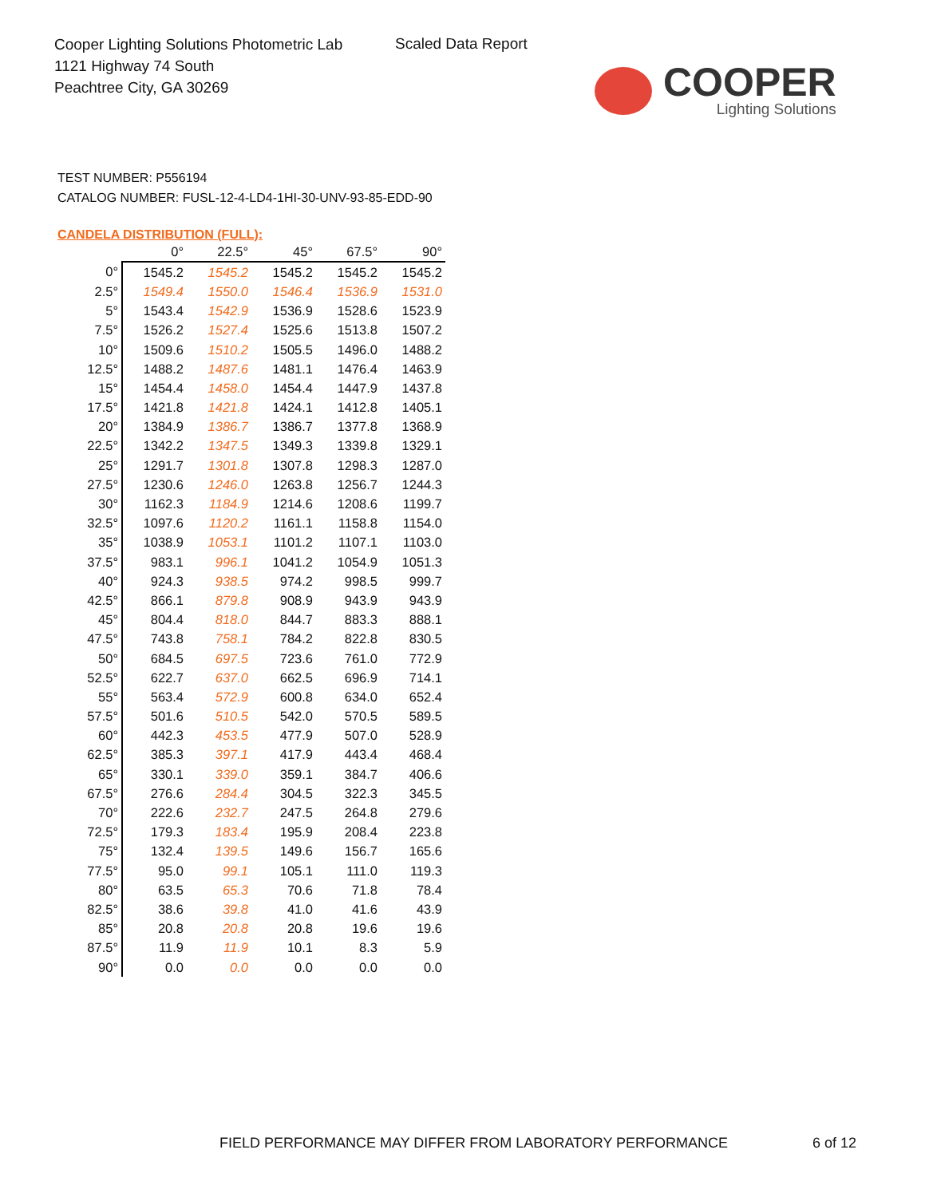Cooper Lighting Solutions Photometric Lab
1121 Highway 74 South
Peachtree City, GA 30269
Scaled Data Report
COOPER
Lighting Solutions
TEST NUMBER: P556194
CATALOG NUMBER: FUSL-12-4-LD4-1HI-30-UNV-93-85-EDD-90
CANDELA DISTRIBUTION (FULL):
| | 0° | 22.5° | 45° | 67.5° | 90° |
| --- | --- | --- | --- | --- | --- |
| 0° | 1545.2 | 1545.2 | 1545.2 | 1545.2 | 1545.2 |
| 2.5° | 1549.4 | 1550.0 | 1546.4 | 1536.9 | 1531.0 |
| 5° | 1543.4 | 1542.9 | 1536.9 | 1528.6 | 1523.9 |
| 7.5° | 1526.2 | 1527.4 | 1525.6 | 1513.8 | 1507.2 |
| 10° | 1509.6 | 1510.2 | 1505.5 | 1496.0 | 1488.2 |
| 12.5° | 1488.2 | 1487.6 | 1481.1 | 1476.4 | 1463.9 |
| 15° | 1454.4 | 1458.0 | 1454.4 | 1447.9 | 1437.8 |
| 17.5° | 1421.8 | 1421.8 | 1424.1 | 1412.8 | 1405.1 |
| 20° | 1384.9 | 1386.7 | 1386.7 | 1377.8 | 1368.9 |
| 22.5° | 1342.2 | 1347.5 | 1349.3 | 1339.8 | 1329.1 |
| 25° | 1291.7 | 1301.8 | 1307.8 | 1298.3 | 1287.0 |
| 27.5° | 1230.6 | 1246.0 | 1263.8 | 1256.7 | 1244.3 |
| 30° | 1162.3 | 1184.9 | 1214.6 | 1208.6 | 1199.7 |
| 32.5° | 1097.6 | 1120.2 | 1161.1 | 1158.8 | 1154.0 |
| 35° | 1038.9 | 1053.1 | 1101.2 | 1107.1 | 1103.0 |
| 37.5° | 983.1 | 996.1 | 1041.2 | 1054.9 | 1051.3 |
| 40° | 924.3 | 938.5 | 974.2 | 998.5 | 999.7 |
| 42.5° | 866.1 | 879.8 | 908.9 | 943.9 | 943.9 |
| 45° | 804.4 | 818.0 | 844.7 | 883.3 | 888.1 |
| 47.5° | 743.8 | 758.1 | 784.2 | 822.8 | 830.5 |
| 50° | 684.5 | 697.5 | 723.6 | 761.0 | 772.9 |
| 52.5° | 622.7 | 637.0 | 662.5 | 696.9 | 714.1 |
| 55° | 563.4 | 572.9 | 600.8 | 634.0 | 652.4 |
| 57.5° | 501.6 | 510.5 | 542.0 | 570.5 | 589.5 |
| 60° | 442.3 | 453.5 | 477.9 | 507.0 | 528.9 |
| 62.5° | 385.3 | 397.1 | 417.9 | 443.4 | 468.4 |
| 65° | 330.1 | 339.0 | 359.1 | 384.7 | 406.6 |
| 67.5° | 276.6 | 284.4 | 304.5 | 322.3 | 345.5 |
| 70° | 222.6 | 232.7 | 247.5 | 264.8 | 279.6 |
| 72.5° | 179.3 | 183.4 | 195.9 | 208.4 | 223.8 |
| 75° | 132.4 | 139.5 | 149.6 | 156.7 | 165.6 |
| 77.5° | 95.0 | 99.1 | 105.1 | 111.0 | 119.3 |
| 80° | 63.5 | 65.3 | 70.6 | 71.8 | 78.4 |
| 82.5° | 38.6 | 39.8 | 41.0 | 41.6 | 43.9 |
| 85° | 20.8 | 20.8 | 20.8 | 19.6 | 19.6 |
| 87.5° | 11.9 | 11.9 | 10.1 | 8.3 | 5.9 |
| 90° | 0.0 | 0.0 | 0.0 | 0.0 | 0.0 |
FIELD PERFORMANCE MAY DIFFER FROM LABORATORY PERFORMANCE
6 of 12